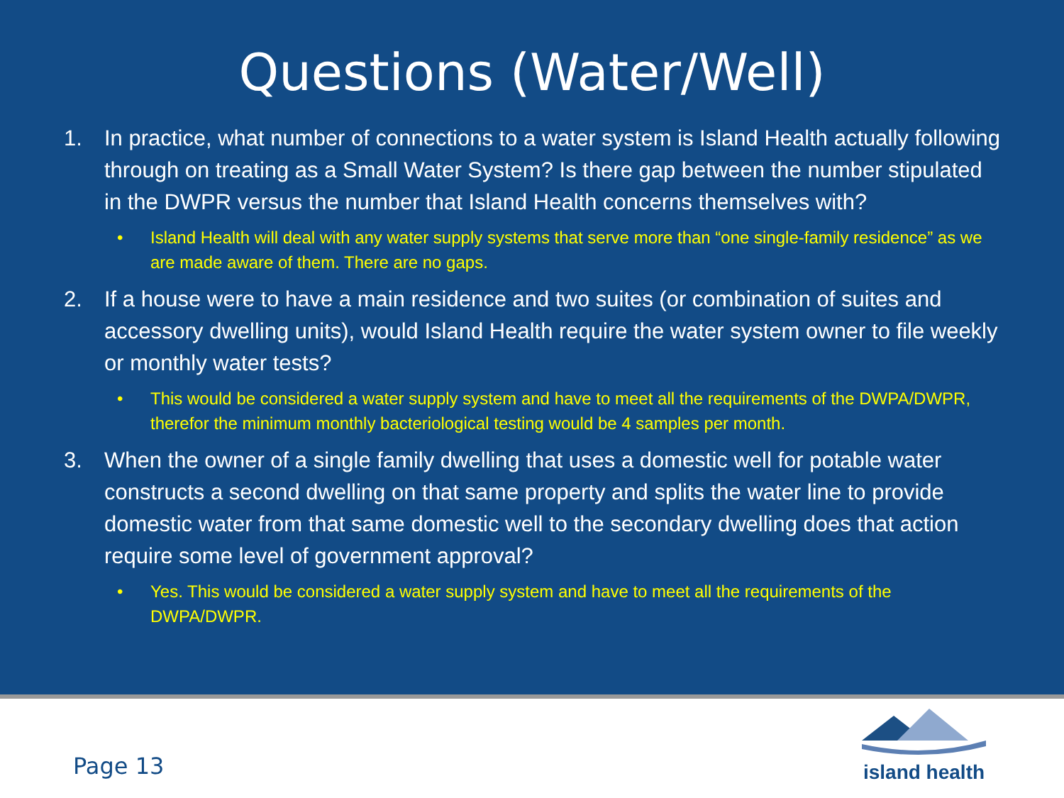Questions (Water/Well)
1. In practice, what number of connections to a water system is Island Health actually following through on treating as a Small Water System? Is there gap between the number stipulated in the DWPR versus the number that Island Health concerns themselves with?
• Island Health will deal with any water supply systems that serve more than “one single-family residence” as we are made aware of them. There are no gaps.
2. If a house were to have a main residence and two suites (or combination of suites and accessory dwelling units), would Island Health require the water system owner to file weekly or monthly water tests?
• This would be considered a water supply system and have to meet all the requirements of the DWPA/DWPR, therefor the minimum monthly bacteriological testing would be 4 samples per month.
3. When the owner of a single family dwelling that uses a domestic well for potable water constructs a second dwelling on that same property and splits the water line to provide domestic water from that same domestic well to the secondary dwelling does that action require some level of government approval?
• Yes. This would be considered a water supply system and have to meet all the requirements of the DWPA/DWPR.
Page 13
island health